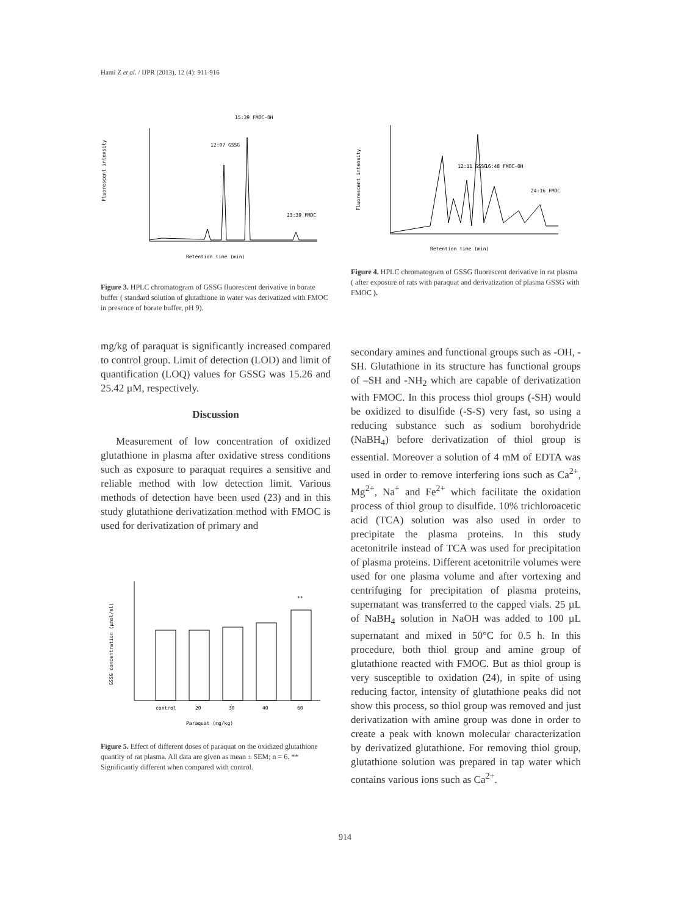Hami Z et al. / IJPR (2013), 12 (4): 911-916
15:39 FMOC-OH
12:07 GSSG
23:39 FMOC
Fluorescent intensity
Retention time (min)
Figure 3. HPLC chromatogram of GSSG fluorescent derivative in borate buffer ( standard solution of glutathione in water was derivatized with FMOC in presence of borate buffer, pH 9).
mg/kg of paraquat is significantly increased compared to control group. Limit of detection (LOD) and limit of quantification (LOQ) values for GSSG was 15.26 and 25.42 µM, respectively.
Discussion
Measurement of low concentration of oxidized glutathione in plasma after oxidative stress conditions such as exposure to paraquat requires a sensitive and reliable method with low detection limit. Various methods of detection have been used (23) and in this study glutathione derivatization method with FMOC is used for derivatization of primary and
**
control
20
30
40
60
GSSG concentration (µmol/ml)
Paraquat (mg/kg)
Figure 5. Effect of different doses of paraquat on the oxidized glutathione quantity of rat plasma. All data are given as mean ± SEM; n = 6. ** Significantly different when compared with control.
12:11 GSSG
16:48 FMOC-OH
24:16 FMOC
Fluorescent intensity
Retention time (min)
Figure 4. HPLC chromatogram of GSSG fluorescent derivative in rat plasma ( after exposure of rats with paraquat and derivatization of plasma GSSG with FMOC ).
secondary amines and functional groups such as -OH, -SH. Glutathione in its structure has functional groups of –SH and -NH<sub>2</sub> which are capable of derivatization with FMOC. In this process thiol groups (-SH) would be oxidized to disulfide (-S-S) very fast, so using a reducing substance such as sodium borohydride (NaBH<sub>4</sub>) before derivatization of thiol group is essential. Moreover a solution of 4 mM of EDTA was used in order to remove interfering ions such as Ca<sup>2+</sup>, Mg<sup>2+</sup>, Na<sup>+</sup> and Fe<sup>2+</sup> which facilitate the oxidation process of thiol group to disulfide. 10% trichloroacetic acid (TCA) solution was also used in order to precipitate the plasma proteins. In this study acetonitrile instead of TCA was used for precipitation of plasma proteins. Different acetonitrile volumes were used for one plasma volume and after vortexing and centrifuging for precipitation of plasma proteins, supernatant was transferred to the capped vials. 25 µL of NaBH<sub>4</sub> solution in NaOH was added to 100 µL supernatant and mixed in 50°C for 0.5 h. In this procedure, both thiol group and amine group of glutathione reacted with FMOC. But as thiol group is very susceptible to oxidation (24), in spite of using reducing factor, intensity of glutathione peaks did not show this process, so thiol group was removed and just derivatization with amine group was done in order to create a peak with known molecular characterization by derivatized glutathione. For removing thiol group, glutathione solution was prepared in tap water which contains various ions such as Ca<sup>2+</sup>.
914